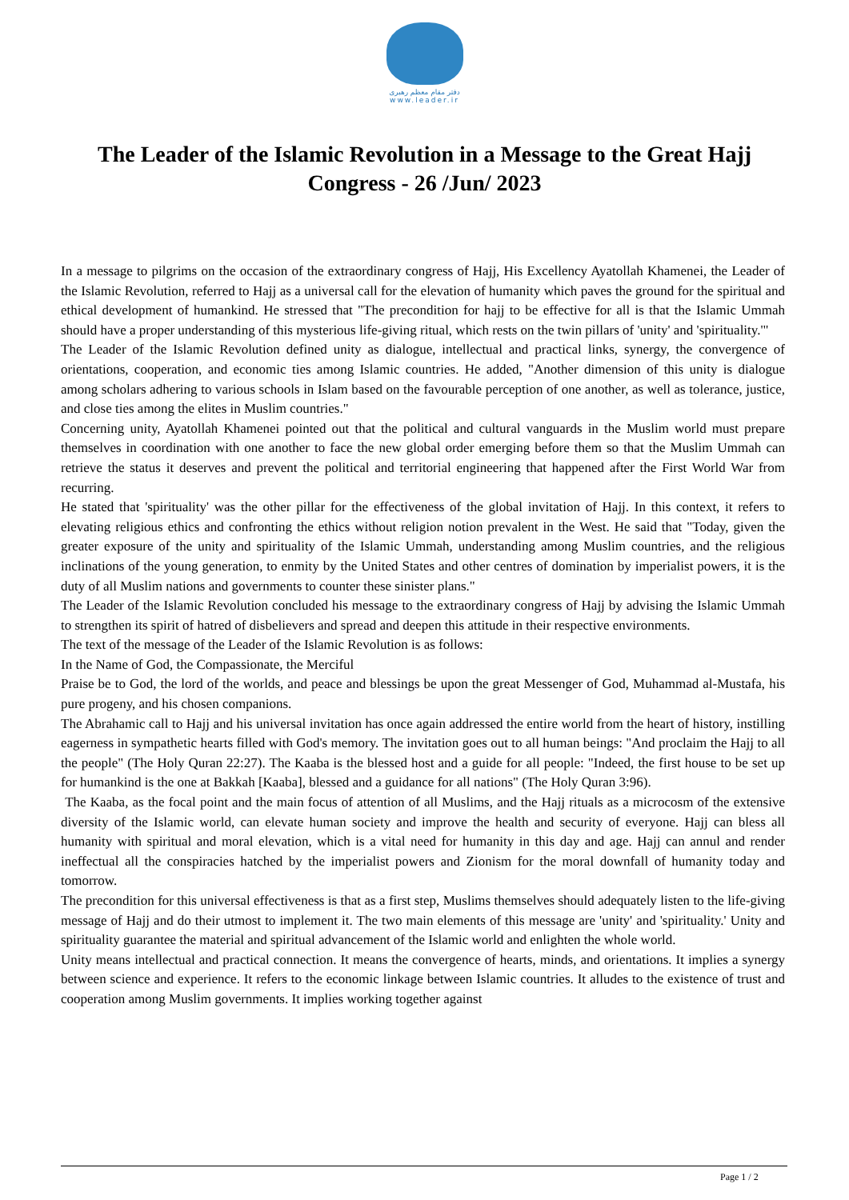دفتر مقام معظم رهبری
www.leader.ir
The Leader of the Islamic Revolution in a Message to the Great Hajj Congress - 26 /Jun/ 2023
In a message to pilgrims on the occasion of the extraordinary congress of Hajj, His Excellency Ayatollah Khamenei, the Leader of the Islamic Revolution, referred to Hajj as a universal call for the elevation of humanity which paves the ground for the spiritual and ethical development of humankind. He stressed that "The precondition for hajj to be effective for all is that the Islamic Ummah should have a proper understanding of this mysterious life-giving ritual, which rests on the twin pillars of 'unity' and 'spirituality.'"
The Leader of the Islamic Revolution defined unity as dialogue, intellectual and practical links, synergy, the convergence of orientations, cooperation, and economic ties among Islamic countries. He added, "Another dimension of this unity is dialogue among scholars adhering to various schools in Islam based on the favourable perception of one another, as well as tolerance, justice, and close ties among the elites in Muslim countries."
Concerning unity, Ayatollah Khamenei pointed out that the political and cultural vanguards in the Muslim world must prepare themselves in coordination with one another to face the new global order emerging before them so that the Muslim Ummah can retrieve the status it deserves and prevent the political and territorial engineering that happened after the First World War from recurring.
He stated that 'spirituality' was the other pillar for the effectiveness of the global invitation of Hajj. In this context, it refers to elevating religious ethics and confronting the ethics without religion notion prevalent in the West. He said that "Today, given the greater exposure of the unity and spirituality of the Islamic Ummah, understanding among Muslim countries, and the religious inclinations of the young generation, to enmity by the United States and other centres of domination by imperialist powers, it is the duty of all Muslim nations and governments to counter these sinister plans."
The Leader of the Islamic Revolution concluded his message to the extraordinary congress of Hajj by advising the Islamic Ummah to strengthen its spirit of hatred of disbelievers and spread and deepen this attitude in their respective environments.
The text of the message of the Leader of the Islamic Revolution is as follows:
In the Name of God, the Compassionate, the Merciful
Praise be to God, the lord of the worlds, and peace and blessings be upon the great Messenger of God, Muhammad al-Mustafa, his pure progeny, and his chosen companions.
The Abrahamic call to Hajj and his universal invitation has once again addressed the entire world from the heart of history, instilling eagerness in sympathetic hearts filled with God's memory. The invitation goes out to all human beings: "And proclaim the Hajj to all the people" (The Holy Quran 22:27). The Kaaba is the blessed host and a guide for all people: "Indeed, the first house to be set up for humankind is the one at Bakkah [Kaaba], blessed and a guidance for all nations" (The Holy Quran 3:96).
The Kaaba, as the focal point and the main focus of attention of all Muslims, and the Hajj rituals as a microcosm of the extensive diversity of the Islamic world, can elevate human society and improve the health and security of everyone. Hajj can bless all humanity with spiritual and moral elevation, which is a vital need for humanity in this day and age. Hajj can annul and render ineffectual all the conspiracies hatched by the imperialist powers and Zionism for the moral downfall of humanity today and tomorrow.
The precondition for this universal effectiveness is that as a first step, Muslims themselves should adequately listen to the life-giving message of Hajj and do their utmost to implement it. The two main elements of this message are 'unity' and 'spirituality.' Unity and spirituality guarantee the material and spiritual advancement of the Islamic world and enlighten the whole world.
Unity means intellectual and practical connection. It means the convergence of hearts, minds, and orientations. It implies a synergy between science and experience. It refers to the economic linkage between Islamic countries. It alludes to the existence of trust and cooperation among Muslim governments. It implies working together against
Page 1 / 2